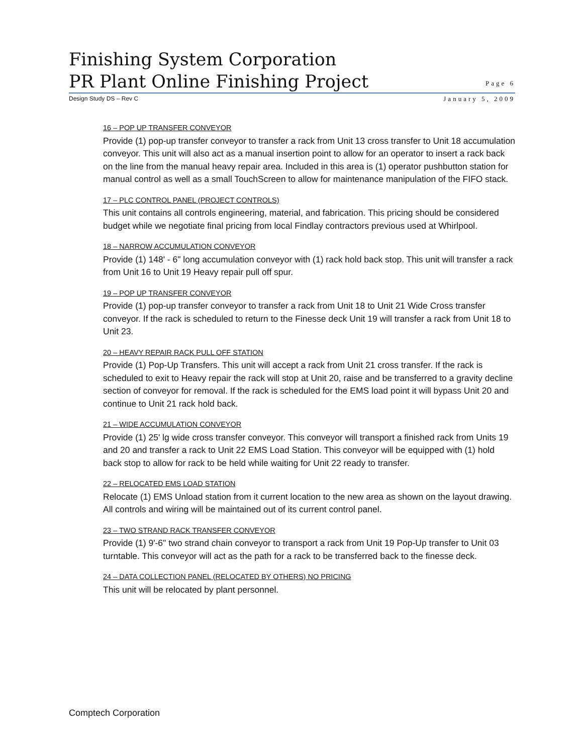Finishing System Corporation
PR Plant Online Finishing Project
Page 6
Design Study DS – Rev C January 5, 2009
16 – POP UP TRANSFER CONVEYOR
Provide (1) pop-up transfer conveyor to transfer a rack from Unit 13 cross transfer to Unit 18 accumulation conveyor. This unit will also act as a manual insertion point to allow for an operator to insert a rack back on the line from the manual heavy repair area. Included in this area is (1) operator pushbutton station for manual control as well as a small TouchScreen to allow for maintenance manipulation of the FIFO stack.
17 – PLC CONTROL PANEL (PROJECT CONTROLS)
This unit contains all controls engineering, material, and fabrication. This pricing should be considered budget while we negotiate final pricing from local Findlay contractors previous used at Whirlpool.
18 – NARROW ACCUMULATION CONVEYOR
Provide (1) 148' - 6" long accumulation conveyor with (1) rack hold back stop. This unit will transfer a rack from Unit 16 to Unit 19 Heavy repair pull off spur.
19 – POP UP TRANSFER CONVEYOR
Provide (1) pop-up transfer conveyor to transfer a rack from Unit 18 to Unit 21 Wide Cross transfer conveyor. If the rack is scheduled to return to the Finesse deck Unit 19 will transfer a rack from Unit 18 to Unit 23.
20 – HEAVY REPAIR RACK PULL OFF STATION
Provide (1) Pop-Up Transfers. This unit will accept a rack from Unit 21 cross transfer. If the rack is scheduled to exit to Heavy repair the rack will stop at Unit 20, raise and be transferred to a gravity decline section of conveyor for removal. If the rack is scheduled for the EMS load point it will bypass Unit 20 and continue to Unit 21 rack hold back.
21 – WIDE ACCUMULATION CONVEYOR
Provide (1) 25' lg wide cross transfer conveyor. This conveyor will transport a finished rack from Units 19 and 20 and transfer a rack to Unit 22 EMS Load Station. This conveyor will be equipped with (1) hold back stop to allow for rack to be held while waiting for Unit 22 ready to transfer.
22 – RELOCATED EMS LOAD STATION
Relocate (1) EMS Unload station from it current location to the new area as shown on the layout drawing. All controls and wiring will be maintained out of its current control panel.
23 – TWO STRAND RACK TRANSFER CONVEYOR
Provide (1) 9'-6" two strand chain conveyor to transport a rack from Unit 19 Pop-Up transfer to Unit 03 turntable. This conveyor will act as the path for a rack to be transferred back to the finesse deck.
24 – DATA COLLECTION PANEL (RELOCATED BY OTHERS) NO PRICING
This unit will be relocated by plant personnel.
Comptech Corporation